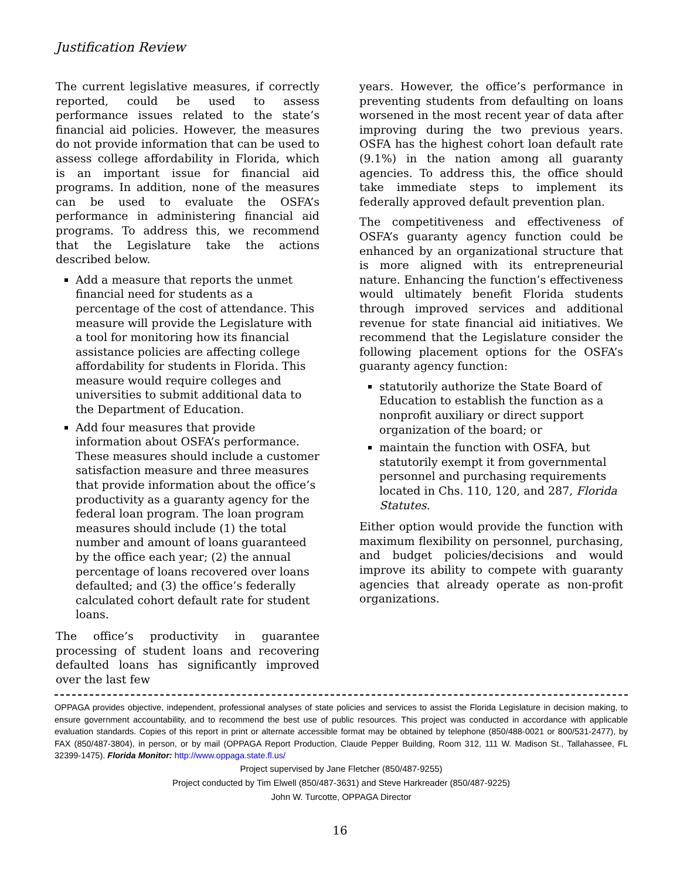Justification Review
The current legislative measures, if correctly reported, could be used to assess performance issues related to the state’s financial aid policies. However, the measures do not provide information that can be used to assess college affordability in Florida, which is an important issue for financial aid programs. In addition, none of the measures can be used to evaluate the OSFA’s performance in administering financial aid programs. To address this, we recommend that the Legislature take the actions described below.
Add a measure that reports the unmet financial need for students as a percentage of the cost of attendance. This measure will provide the Legislature with a tool for monitoring how its financial assistance policies are affecting college affordability for students in Florida. This measure would require colleges and universities to submit additional data to the Department of Education.
Add four measures that provide information about OSFA’s performance. These measures should include a customer satisfaction measure and three measures that provide information about the office’s productivity as a guaranty agency for the federal loan program. The loan program measures should include (1) the total number and amount of loans guaranteed by the office each year; (2) the annual percentage of loans recovered over loans defaulted; and (3) the office’s federally calculated cohort default rate for student loans.
The office’s productivity in guarantee processing of student loans and recovering defaulted loans has significantly improved over the last few
years. However, the office’s performance in preventing students from defaulting on loans worsened in the most recent year of data after improving during the two previous years. OSFA has the highest cohort loan default rate (9.1%) in the nation among all guaranty agencies. To address this, the office should take immediate steps to implement its federally approved default prevention plan.
The competitiveness and effectiveness of OSFA’s guaranty agency function could be enhanced by an organizational structure that is more aligned with its entrepreneurial nature. Enhancing the function’s effectiveness would ultimately benefit Florida students through improved services and additional revenue for state financial aid initiatives. We recommend that the Legislature consider the following placement options for the OSFA’s guaranty agency function:
statutorily authorize the State Board of Education to establish the function as a nonprofit auxiliary or direct support organization of the board; or
maintain the function with OSFA, but statutorily exempt it from governmental personnel and purchasing requirements located in Chs. 110, 120, and 287, Florida Statutes.
Either option would provide the function with maximum flexibility on personnel, purchasing, and budget policies/decisions and would improve its ability to compete with guaranty agencies that already operate as non-profit organizations.
OPPAGA provides objective, independent, professional analyses of state policies and services to assist the Florida Legislature in decision making, to ensure government accountability, and to recommend the best use of public resources. This project was conducted in accordance with applicable evaluation standards. Copies of this report in print or alternate accessible format may be obtained by telephone (850/488-0021 or 800/531-2477), by FAX (850/487-3804), in person, or by mail (OPPAGA Report Production, Claude Pepper Building, Room 312, 111 W. Madison St., Tallahassee, FL 32399-1475). Florida Monitor: http://www.oppaga.state.fl.us/
Project supervised by Jane Fletcher (850/487-9255)
Project conducted by Tim Elwell (850/487-3631) and Steve Harkreader (850/487-9225)
John W. Turcotte, OPPAGA Director
16